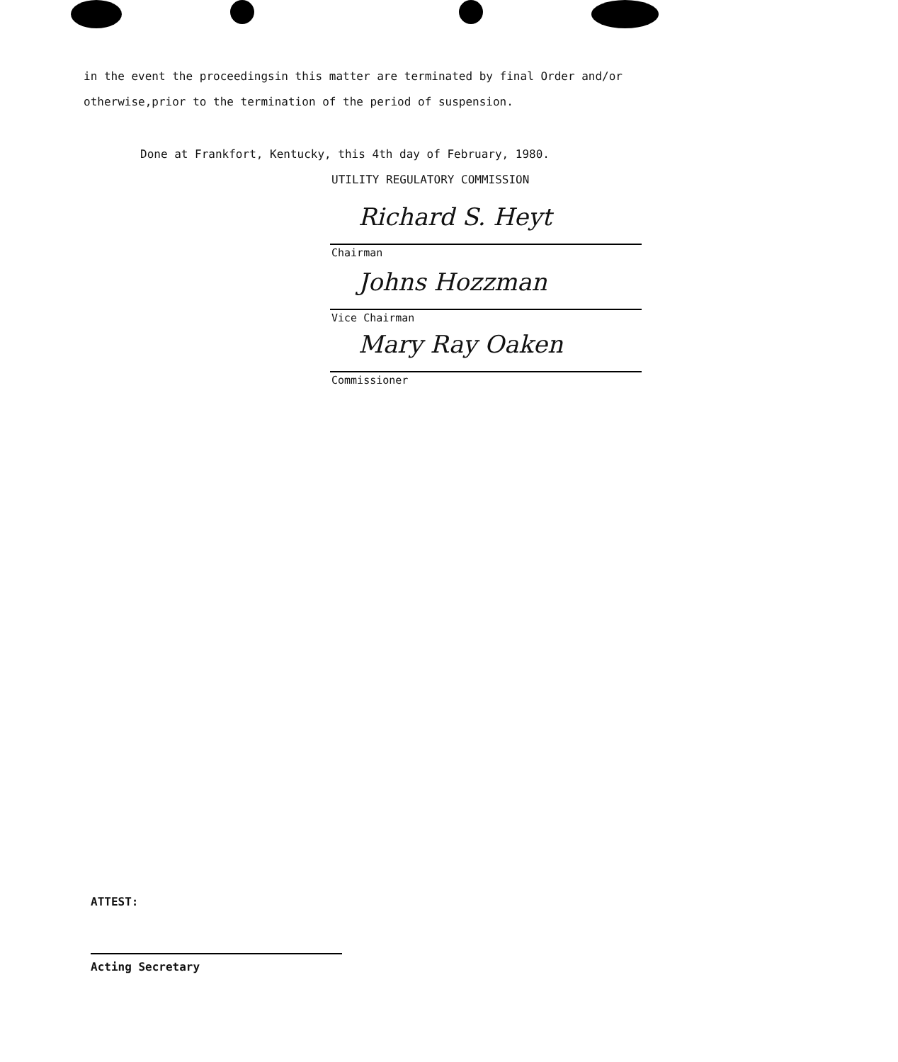in the event the proceedingsin this matter are terminated by final Order and/or otherwise,prior to the termination of the period of suspension.
Done at Frankfort, Kentucky, this 4th day of February, 1980.
UTILITY REGULATORY COMMISSION
Richard S. Heyt
Chairman
Johns Hozzman
Vice Chairman
Mary Ray Oaken
Commissioner
ATTEST:
Acting Secretary